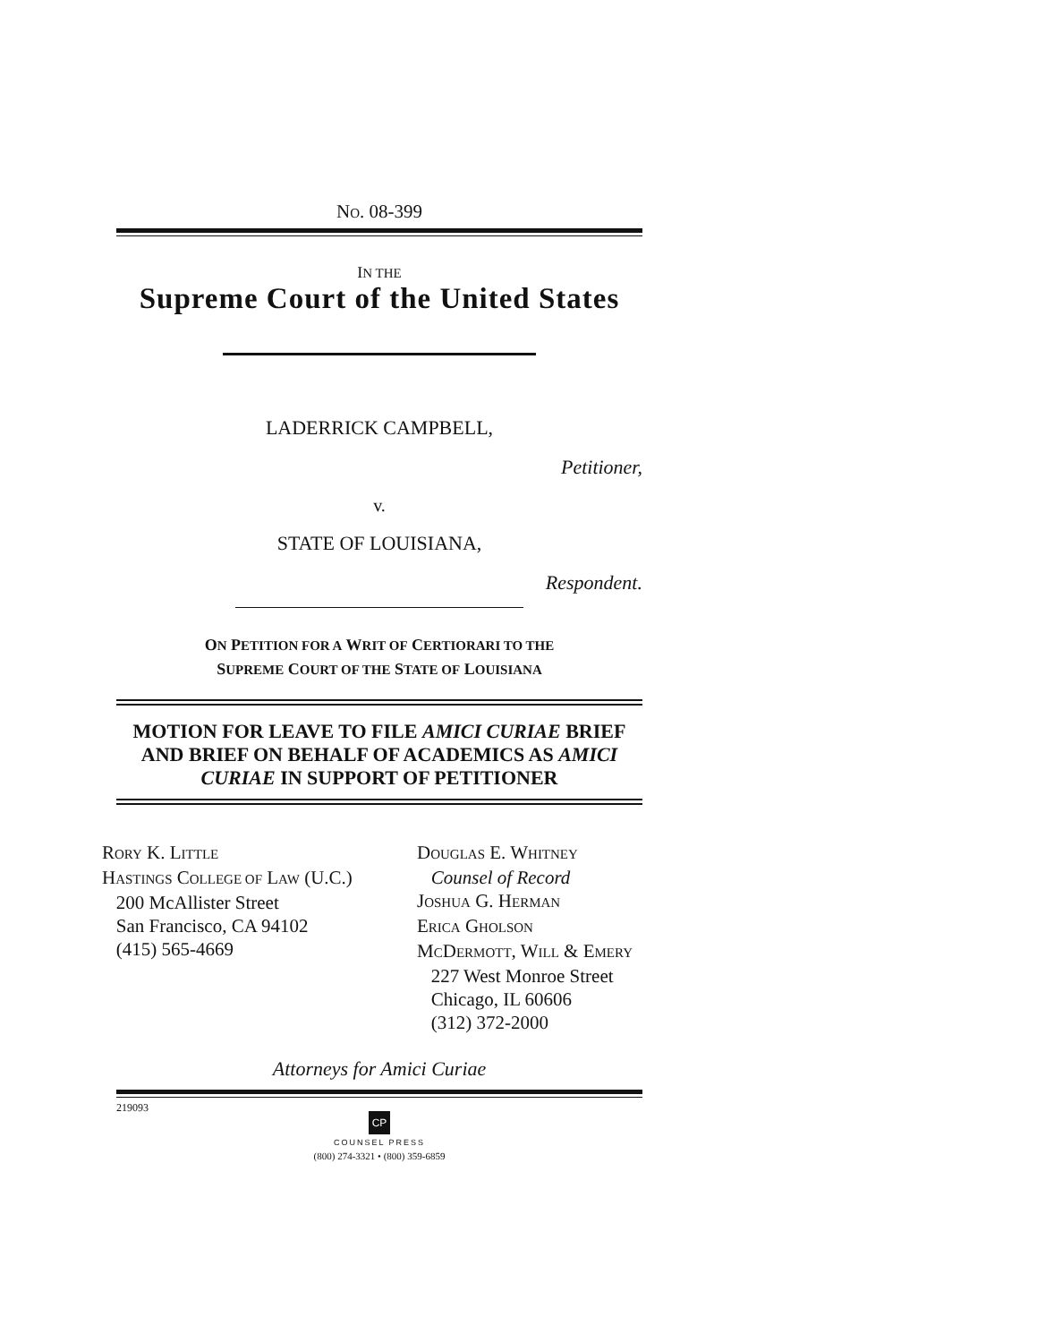NO. 08-399
IN THE
Supreme Court of the United States
LADERRICK CAMPBELL,
Petitioner,
v.
STATE OF LOUISIANA,
Respondent.
ON PETITION FOR A WRIT OF CERTIORARI TO THE
SUPREME COURT OF THE STATE OF LOUISIANA
MOTION FOR LEAVE TO FILE AMICI CURIAE BRIEF AND BRIEF ON BEHALF OF ACADEMICS AS AMICI CURIAE IN SUPPORT OF PETITIONER
RORY K. LITTLE
HASTINGS COLLEGE OF LAW (U.C.)
200 McAllister Street
San Francisco, CA 94102
(415) 565-4669
DOUGLAS E. WHITNEY
Counsel of Record
JOSHUA G. HERMAN
ERICA GHOLSON
MCDERMOTT, WILL & EMERY
227 West Monroe Street
Chicago, IL 60606
(312) 372-2000
Attorneys for Amici Curiae
219093
CP
COUNSEL PRESS
(800) 274-3321 • (800) 359-6859